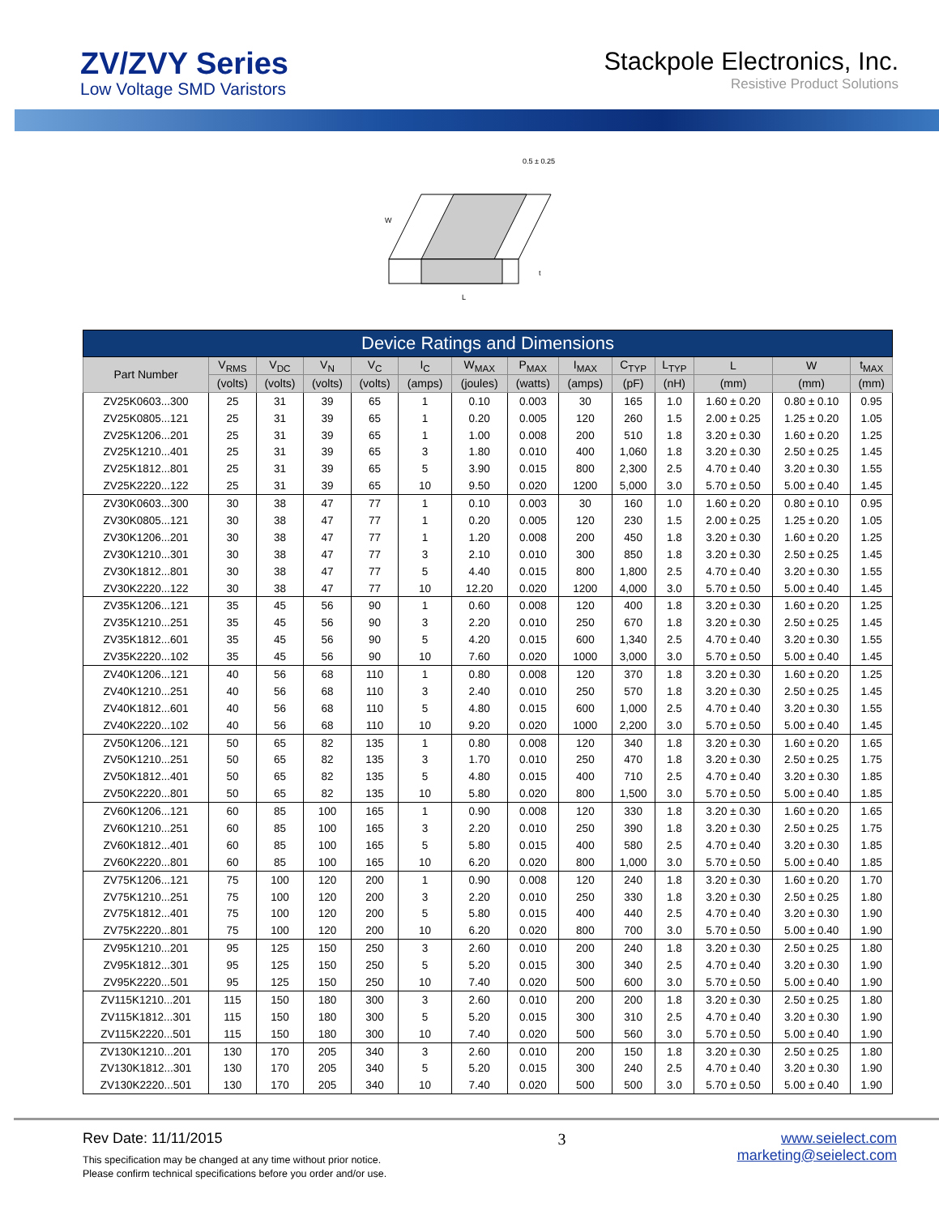ZV/ZVY Series
Low Voltage SMD Varistors
Stackpole Electronics, Inc.
Resistive Product Solutions
L
W
t
0.5 ± 0.25
| Device Ratings and Dimensions | | | | | | | | | | | | | |
| --- | --- | --- | --- | --- | --- | --- | --- | --- | --- | --- | --- | --- | --- |
| Part Number | V<sub>RMS</sub> | V<sub>DC</sub> | V<sub>N</sub> | V<sub>C</sub> | I<sub>C</sub> | W<sub>MAX</sub> | P<sub>MAX</sub> | I<sub>MAX</sub> | C<sub>TYP</sub> | L<sub>TYP</sub> | L | W | t<sub>MAX</sub> |
| | (volts) | (volts) | (volts) | (volts) | (amps) | (joules) | (watts) | (amps) | (pF) | (nH) | (mm) | (mm) | (mm) |
| ZV25K0603...300 | 25 | 31 | 39 | 65 | 1 | 0.10 | 0.003 | 30 | 165 | 1.0 | 1.60 ± 0.20 | 0.80 ± 0.10 | 0.95 |
| ZV25K0805...121 | 25 | 31 | 39 | 65 | 1 | 0.20 | 0.005 | 120 | 260 | 1.5 | 2.00 ± 0.25 | 1.25 ± 0.20 | 1.05 |
| ZV25K1206...201 | 25 | 31 | 39 | 65 | 1 | 1.00 | 0.008 | 200 | 510 | 1.8 | 3.20 ± 0.30 | 1.60 ± 0.20 | 1.25 |
| ZV25K1210...401 | 25 | 31 | 39 | 65 | 3 | 1.80 | 0.010 | 400 | 1,060 | 1.8 | 3.20 ± 0.30 | 2.50 ± 0.25 | 1.45 |
| ZV25K1812...801 | 25 | 31 | 39 | 65 | 5 | 3.90 | 0.015 | 800 | 2,300 | 2.5 | 4.70 ± 0.40 | 3.20 ± 0.30 | 1.55 |
| ZV25K2220...122 | 25 | 31 | 39 | 65 | 10 | 9.50 | 0.020 | 1200 | 5,000 | 3.0 | 5.70 ± 0.50 | 5.00 ± 0.40 | 1.45 |
| ZV30K0603...300 | 30 | 38 | 47 | 77 | 1 | 0.10 | 0.003 | 30 | 160 | 1.0 | 1.60 ± 0.20 | 0.80 ± 0.10 | 0.95 |
| ZV30K0805...121 | 30 | 38 | 47 | 77 | 1 | 0.20 | 0.005 | 120 | 230 | 1.5 | 2.00 ± 0.25 | 1.25 ± 0.20 | 1.05 |
| ZV30K1206...201 | 30 | 38 | 47 | 77 | 1 | 1.20 | 0.008 | 200 | 450 | 1.8 | 3.20 ± 0.30 | 1.60 ± 0.20 | 1.25 |
| ZV30K1210...301 | 30 | 38 | 47 | 77 | 3 | 2.10 | 0.010 | 300 | 850 | 1.8 | 3.20 ± 0.30 | 2.50 ± 0.25 | 1.45 |
| ZV30K1812...801 | 30 | 38 | 47 | 77 | 5 | 4.40 | 0.015 | 800 | 1,800 | 2.5 | 4.70 ± 0.40 | 3.20 ± 0.30 | 1.55 |
| ZV30K2220...122 | 30 | 38 | 47 | 77 | 10 | 12.20 | 0.020 | 1200 | 4,000 | 3.0 | 5.70 ± 0.50 | 5.00 ± 0.40 | 1.45 |
| ZV35K1206...121 | 35 | 45 | 56 | 90 | 1 | 0.60 | 0.008 | 120 | 400 | 1.8 | 3.20 ± 0.30 | 1.60 ± 0.20 | 1.25 |
| ZV35K1210...251 | 35 | 45 | 56 | 90 | 3 | 2.20 | 0.010 | 250 | 670 | 1.8 | 3.20 ± 0.30 | 2.50 ± 0.25 | 1.45 |
| ZV35K1812...601 | 35 | 45 | 56 | 90 | 5 | 4.20 | 0.015 | 600 | 1,340 | 2.5 | 4.70 ± 0.40 | 3.20 ± 0.30 | 1.55 |
| ZV35K2220...102 | 35 | 45 | 56 | 90 | 10 | 7.60 | 0.020 | 1000 | 3,000 | 3.0 | 5.70 ± 0.50 | 5.00 ± 0.40 | 1.45 |
| ZV40K1206...121 | 40 | 56 | 68 | 110 | 1 | 0.80 | 0.008 | 120 | 370 | 1.8 | 3.20 ± 0.30 | 1.60 ± 0.20 | 1.25 |
| ZV40K1210...251 | 40 | 56 | 68 | 110 | 3 | 2.40 | 0.010 | 250 | 570 | 1.8 | 3.20 ± 0.30 | 2.50 ± 0.25 | 1.45 |
| ZV40K1812...601 | 40 | 56 | 68 | 110 | 5 | 4.80 | 0.015 | 600 | 1,000 | 2.5 | 4.70 ± 0.40 | 3.20 ± 0.30 | 1.55 |
| ZV40K2220...102 | 40 | 56 | 68 | 110 | 10 | 9.20 | 0.020 | 1000 | 2,200 | 3.0 | 5.70 ± 0.50 | 5.00 ± 0.40 | 1.45 |
| ZV50K1206...121 | 50 | 65 | 82 | 135 | 1 | 0.80 | 0.008 | 120 | 340 | 1.8 | 3.20 ± 0.30 | 1.60 ± 0.20 | 1.65 |
| ZV50K1210...251 | 50 | 65 | 82 | 135 | 3 | 1.70 | 0.010 | 250 | 470 | 1.8 | 3.20 ± 0.30 | 2.50 ± 0.25 | 1.75 |
| ZV50K1812...401 | 50 | 65 | 82 | 135 | 5 | 4.80 | 0.015 | 400 | 710 | 2.5 | 4.70 ± 0.40 | 3.20 ± 0.30 | 1.85 |
| ZV50K2220...801 | 50 | 65 | 82 | 135 | 10 | 5.80 | 0.020 | 800 | 1,500 | 3.0 | 5.70 ± 0.50 | 5.00 ± 0.40 | 1.85 |
| ZV60K1206...121 | 60 | 85 | 100 | 165 | 1 | 0.90 | 0.008 | 120 | 330 | 1.8 | 3.20 ± 0.30 | 1.60 ± 0.20 | 1.65 |
| ZV60K1210...251 | 60 | 85 | 100 | 165 | 3 | 2.20 | 0.010 | 250 | 390 | 1.8 | 3.20 ± 0.30 | 2.50 ± 0.25 | 1.75 |
| ZV60K1812...401 | 60 | 85 | 100 | 165 | 5 | 5.80 | 0.015 | 400 | 580 | 2.5 | 4.70 ± 0.40 | 3.20 ± 0.30 | 1.85 |
| ZV60K2220...801 | 60 | 85 | 100 | 165 | 10 | 6.20 | 0.020 | 800 | 1,000 | 3.0 | 5.70 ± 0.50 | 5.00 ± 0.40 | 1.85 |
| ZV75K1206...121 | 75 | 100 | 120 | 200 | 1 | 0.90 | 0.008 | 120 | 240 | 1.8 | 3.20 ± 0.30 | 1.60 ± 0.20 | 1.70 |
| ZV75K1210...251 | 75 | 100 | 120 | 200 | 3 | 2.20 | 0.010 | 250 | 330 | 1.8 | 3.20 ± 0.30 | 2.50 ± 0.25 | 1.80 |
| ZV75K1812...401 | 75 | 100 | 120 | 200 | 5 | 5.80 | 0.015 | 400 | 440 | 2.5 | 4.70 ± 0.40 | 3.20 ± 0.30 | 1.90 |
| ZV75K2220...801 | 75 | 100 | 120 | 200 | 10 | 6.20 | 0.020 | 800 | 700 | 3.0 | 5.70 ± 0.50 | 5.00 ± 0.40 | 1.90 |
| ZV95K1210...201 | 95 | 125 | 150 | 250 | 3 | 2.60 | 0.010 | 200 | 240 | 1.8 | 3.20 ± 0.30 | 2.50 ± 0.25 | 1.80 |
| ZV95K1812...301 | 95 | 125 | 150 | 250 | 5 | 5.20 | 0.015 | 300 | 340 | 2.5 | 4.70 ± 0.40 | 3.20 ± 0.30 | 1.90 |
| ZV95K2220...501 | 95 | 125 | 150 | 250 | 10 | 7.40 | 0.020 | 500 | 600 | 3.0 | 5.70 ± 0.50 | 5.00 ± 0.40 | 1.90 |
| ZV115K1210...201 | 115 | 150 | 180 | 300 | 3 | 2.60 | 0.010 | 200 | 200 | 1.8 | 3.20 ± 0.30 | 2.50 ± 0.25 | 1.80 |
| ZV115K1812...301 | 115 | 150 | 180 | 300 | 5 | 5.20 | 0.015 | 300 | 310 | 2.5 | 4.70 ± 0.40 | 3.20 ± 0.30 | 1.90 |
| ZV115K2220...501 | 115 | 150 | 180 | 300 | 10 | 7.40 | 0.020 | 500 | 560 | 3.0 | 5.70 ± 0.50 | 5.00 ± 0.40 | 1.90 |
| ZV130K1210...201 | 130 | 170 | 205 | 340 | 3 | 2.60 | 0.010 | 200 | 150 | 1.8 | 3.20 ± 0.30 | 2.50 ± 0.25 | 1.80 |
| ZV130K1812...301 | 130 | 170 | 205 | 340 | 5 | 5.20 | 0.015 | 300 | 240 | 2.5 | 4.70 ± 0.40 | 3.20 ± 0.30 | 1.90 |
| ZV130K2220...501 | 130 | 170 | 205 | 340 | 10 | 7.40 | 0.020 | 500 | 500 | 3.0 | 5.70 ± 0.50 | 5.00 ± 0.40 | 1.90 |
Rev Date: 11/11/2015
This specification may be changed at any time without prior notice.
Please confirm technical specifications before you order and/or use.
3 www.seielect.com
marketing@seielect.com